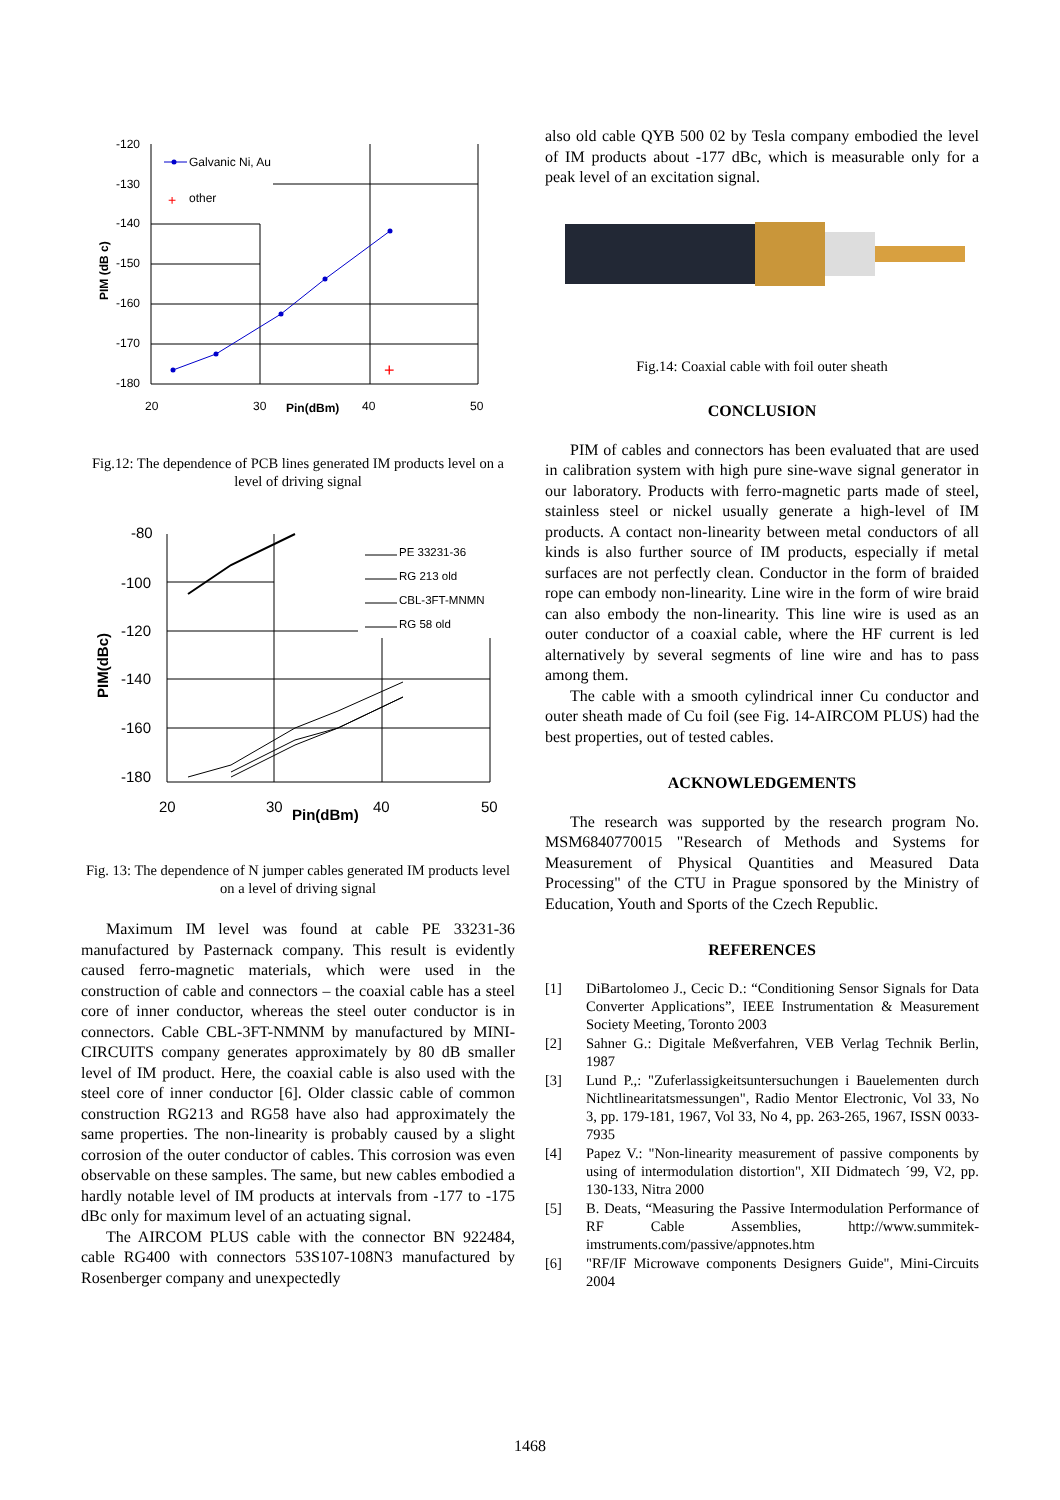-120
-130
-140
-150
-160
-170
-180
20
30
40
50
Pin(dBm)
PIM (dB c)
Galvanic Ni, Au
other
+
+
Fig.12: The dependence of PCB lines generated IM products level on a level of driving signal
-80
-100
-120
-140
-160
-180
20
30
40
50
Pin(dBm)
PIM(dBc)
PE 33231-36
RG 213 old
CBL-3FT-MNMN
RG 58 old
Fig. 13: The dependence of N jumper cables generated IM products level on a level of driving signal
Maximum IM level was found at cable PE 33231-36 manufactured by Pasternack company. This result is evidently caused ferro-magnetic materials, which were used in the construction of cable and connectors – the coaxial cable has a steel core of inner conductor, whereas the steel outer conductor is in connectors. Cable CBL-3FT-NMNM by manufactured by MINI-CIRCUITS company generates approximately by 80 dB smaller level of IM product. Here, the coaxial cable is also used with the steel core of inner conductor [6]. Older classic cable of common construction RG213 and RG58 have also had approximately the same properties. The non-linearity is probably caused by a slight corrosion of the outer conductor of cables. This corrosion was even observable on these samples. The same, but new cables embodied a hardly notable level of IM products at intervals from -177 to -175 dBc only for maximum level of an actuating signal.
The AIRCOM PLUS cable with the connector BN 922484, cable RG400 with connectors 53S107-108N3 manufactured by Rosenberger company and unexpectedly
also old cable QYB 500 02 by Tesla company embodied the level of IM products about -177 dBc, which is measurable only for a peak level of an excitation signal.
Fig.14: Coaxial cable with foil outer sheath
CONCLUSION
PIM of cables and connectors has been evaluated that are used in calibration system with high pure sine-wave signal generator in our laboratory. Products with ferro-magnetic parts made of steel, stainless steel or nickel usually generate a high-level of IM products. A contact non-linearity between metal conductors of all kinds is also further source of IM products, especially if metal surfaces are not perfectly clean. Conductor in the form of braided rope can embody non-linearity. Line wire in the form of wire braid can also embody the non-linearity. This line wire is used as an outer conductor of a coaxial cable, where the HF current is led alternatively by several segments of line wire and has to pass among them.
The cable with a smooth cylindrical inner Cu conductor and outer sheath made of Cu foil (see Fig. 14-AIRCOM PLUS) had the best properties, out of tested cables.
ACKNOWLEDGEMENTS
The research was supported by the research program No. MSM6840770015 "Research of Methods and Systems for Measurement of Physical Quantities and Measured Data Processing" of the CTU in Prague sponsored by the Ministry of Education, Youth and Sports of the Czech Republic.
REFERENCES
[1] DiBartolomeo J., Cecic D.: “Conditioning Sensor Signals for Data Converter Applications”, IEEE Instrumentation & Measurement Society Meeting, Toronto 2003
[2] Sahner G.: Digitale Meßverfahren, VEB Verlag Technik Berlin, 1987
[3] Lund P.,: "Zuferlassigkeitsuntersuchungen i Bauelementen durch Nichtlinearitatsmessungen", Radio Mentor Electronic, Vol 33, No 3, pp. 179-181, 1967, Vol 33, No 4, pp. 263-265, 1967, ISSN 0033-7935
[4] Papez V.: "Non-linearity measurement of passive components by using of intermodulation distortion", XII Didmatech ´99, V2, pp. 130-133, Nitra 2000
[5] B. Deats, “Measuring the Passive Intermodulation Performance of RF Cable Assemblies, http://www.summitek-imstruments.com/passive/appnotes.htm
[6] "RF/IF Microwave components Designers Guide", Mini-Circuits 2004
1468